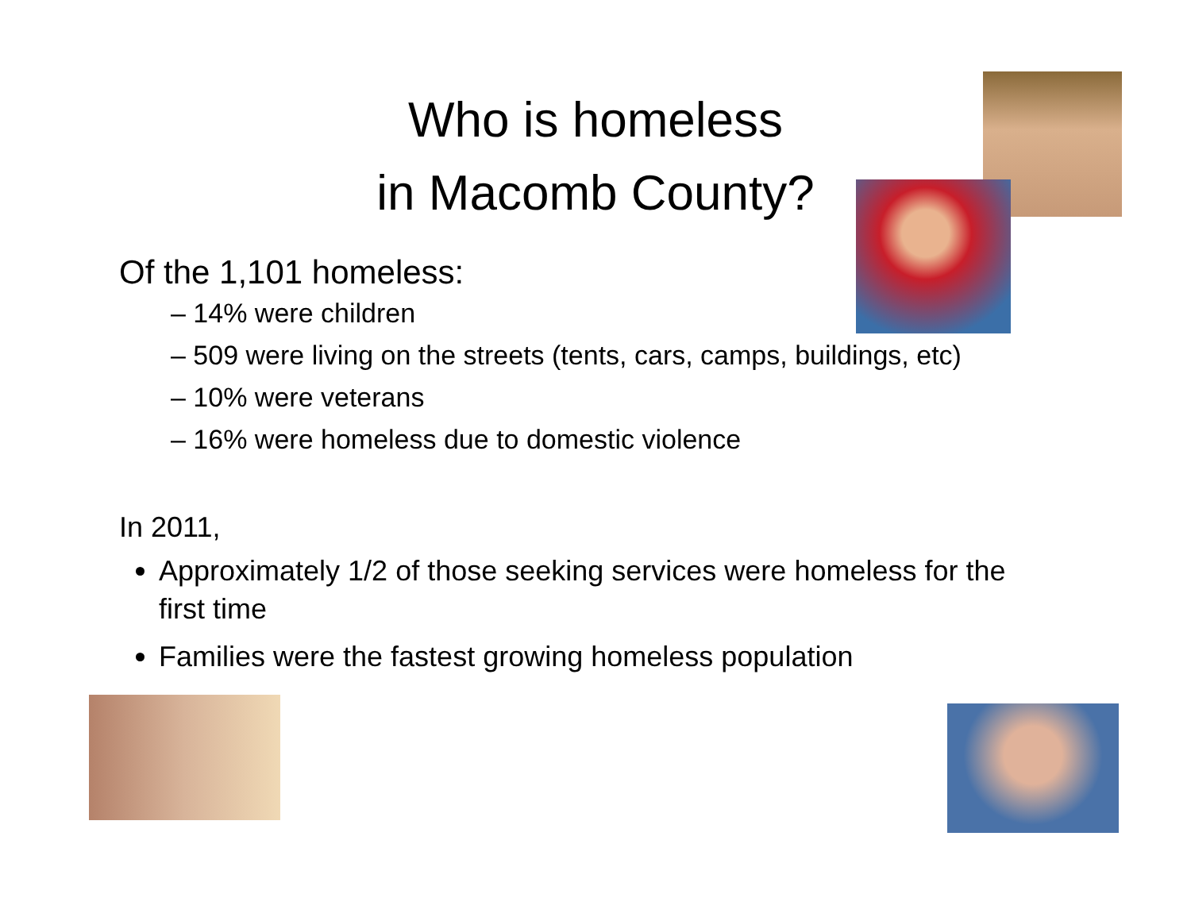Who is homeless
in Macomb County?
Of the 1,101 homeless:
– 14% were children
– 509 were living on the streets (tents, cars, camps, buildings, etc)
– 10% were veterans
– 16% were homeless due to domestic violence
In 2011,
Approximately 1/2 of those seeking services were homeless for the first time
Families were the fastest growing homeless population